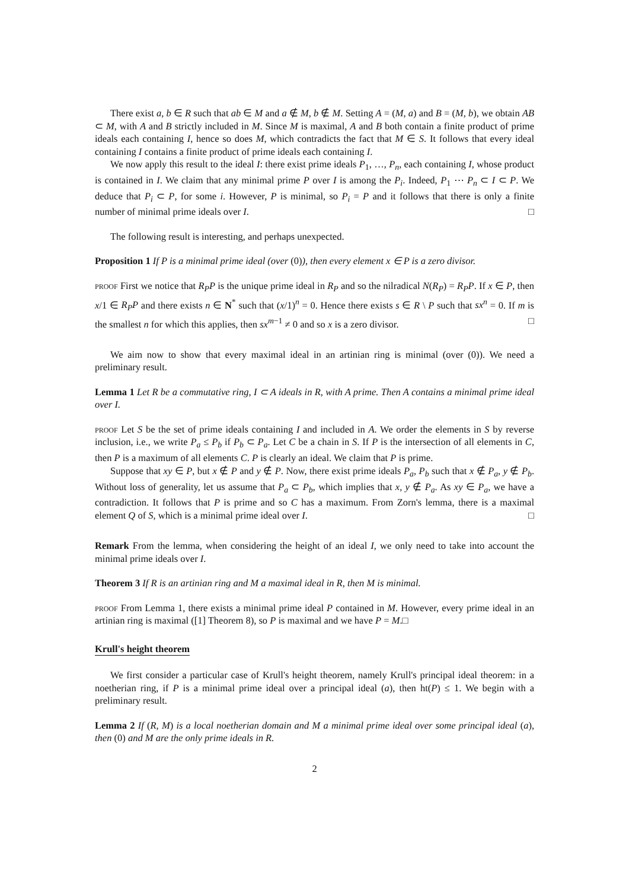There exist a, b ∈ R such that ab ∈ M and a ∉ M, b ∉ M. Setting A = (M, a) and B = (M, b), we obtain AB ⊂ M, with A and B strictly included in M. Since M is maximal, A and B both contain a finite product of prime ideals each containing I, hence so does M, which contradicts the fact that M ∈ S. It follows that every ideal containing I contains a finite product of prime ideals each containing I.
We now apply this result to the ideal I: there exist prime ideals P<sub>1</sub>, …, P<sub>n</sub>, each containing I, whose product is contained in I. We claim that any minimal prime P over I is among the P<sub>i</sub>. Indeed, P<sub>1</sub> ⋯ P<sub>n</sub> ⊂ I ⊂ P. We deduce that P<sub>i</sub> ⊂ P, for some i. However, P is minimal, so P<sub>i</sub> = P and it follows that there is only a finite number of minimal prime ideals over I. □
The following result is interesting, and perhaps unexpected.
Proposition 1 If P is a minimal prime ideal (over (0)), then every element x ∈ P is a zero divisor.
proof First we notice that R<sub>P</sub>P is the unique prime ideal in R<sub>P</sub> and so the nilradical N(R<sub>P</sub>) = R<sub>P</sub>P. If x ∈ P, then x/1 ∈ R<sub>P</sub>P and there exists n ∈ N<sup>*</sup> such that (x/1)<sup>n</sup> = 0. Hence there exists s ∈ R \ P such that sx<sup>n</sup> = 0. If m is the smallest n for which this applies, then sx<sup>m−1</sup> ≠ 0 and so x is a zero divisor. □
We aim now to show that every maximal ideal in an artinian ring is minimal (over (0)). We need a preliminary result.
Lemma 1 Let R be a commutative ring, I ⊂ A ideals in R, with A prime. Then A contains a minimal prime ideal over I.
proof Let S be the set of prime ideals containing I and included in A. We order the elements in S by reverse inclusion, i.e., we write P<sub>a</sub> ≤ P<sub>b</sub> if P<sub>b</sub> ⊂ P<sub>a</sub>. Let C be a chain in S. If P is the intersection of all elements in C, then P is a maximum of all elements C. P is clearly an ideal. We claim that P is prime.
Suppose that xy ∈ P, but x ∉ P and y ∉ P. Now, there exist prime ideals P<sub>a</sub>, P<sub>b</sub> such that x ∉ P<sub>a</sub>, y ∉ P<sub>b</sub>. Without loss of generality, let us assume that P<sub>a</sub> ⊂ P<sub>b</sub>, which implies that x, y ∉ P<sub>a</sub>. As xy ∈ P<sub>a</sub>, we have a contradiction. It follows that P is prime and so C has a maximum. From Zorn's lemma, there is a maximal element Q of S, which is a minimal prime ideal over I. □
Remark From the lemma, when considering the height of an ideal I, we only need to take into account the minimal prime ideals over I.
Theorem 3 If R is an artinian ring and M a maximal ideal in R, then M is minimal.
proof From Lemma 1, there exists a minimal prime ideal P contained in M. However, every prime ideal in an artinian ring is maximal ([1] Theorem 8), so P is maximal and we have P = M.□
Krull's height theorem
We first consider a particular case of Krull's height theorem, namely Krull's principal ideal theorem: in a noetherian ring, if P is a minimal prime ideal over a principal ideal (a), then ht(P) ≤ 1. We begin with a preliminary result.
Lemma 2 If (R, M) is a local noetherian domain and M a minimal prime ideal over some principal ideal (a), then (0) and M are the only prime ideals in R.
2